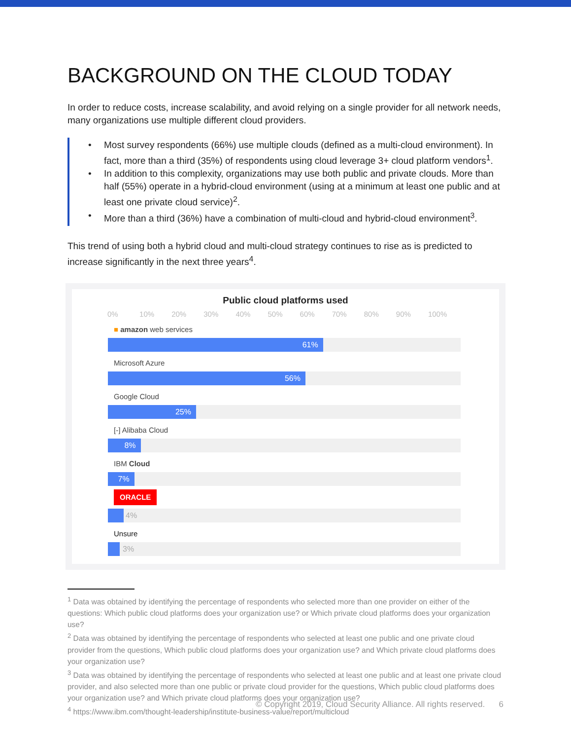BACKGROUND ON THE CLOUD TODAY
In order to reduce costs, increase scalability, and avoid relying on a single provider for all network needs, many organizations use multiple different cloud providers.
• Most survey respondents (66%) use multiple clouds (defined as a multi-cloud environment). In fact, more than a third (35%) of respondents using cloud leverage 3+ cloud platform vendors<sup>1</sup>.
• In addition to this complexity, organizations may use both public and private clouds. More than half (55%) operate in a hybrid-cloud environment (using at a minimum at least one public and at least one private cloud service)<sup>2</sup>.
• More than a third (36%) have a combination of multi-cloud and hybrid-cloud environment<sup>3</sup>.
This trend of using both a hybrid cloud and multi-cloud strategy continues to rise as is predicted to increase significantly in the next three years<sup>4</sup>.
Public cloud platforms used
0% 10% 20% 30% 40% 50% 60% 70% 80% 90% 100%
■ amazon web services
61%
Microsoft Azure
56%
Google Cloud
25%
[-] Alibaba Cloud
8%
IBM Cloud
7%
ORACLE
4%
Unsure
3%
<sup>1</sup> Data was obtained by identifying the percentage of respondents who selected more than one provider on either of the questions: Which public cloud platforms does your organization use? or Which private cloud platforms does your organization use?
<sup>2</sup> Data was obtained by identifying the percentage of respondents who selected at least one public and one private cloud provider from the questions, Which public cloud platforms does your organization use? and Which private cloud platforms does your organization use?
<sup>3</sup> Data was obtained by identifying the percentage of respondents who selected at least one public and at least one private cloud provider, and also selected more than one public or private cloud provider for the questions, Which public cloud platforms does your organization use? and Which private cloud platforms does your organization use?
<sup>4</sup> https://www.ibm.com/thought-leadership/institute-business-value/report/multicloud
© Copyright 2019, Cloud Security Alliance. All rights reserved. 6